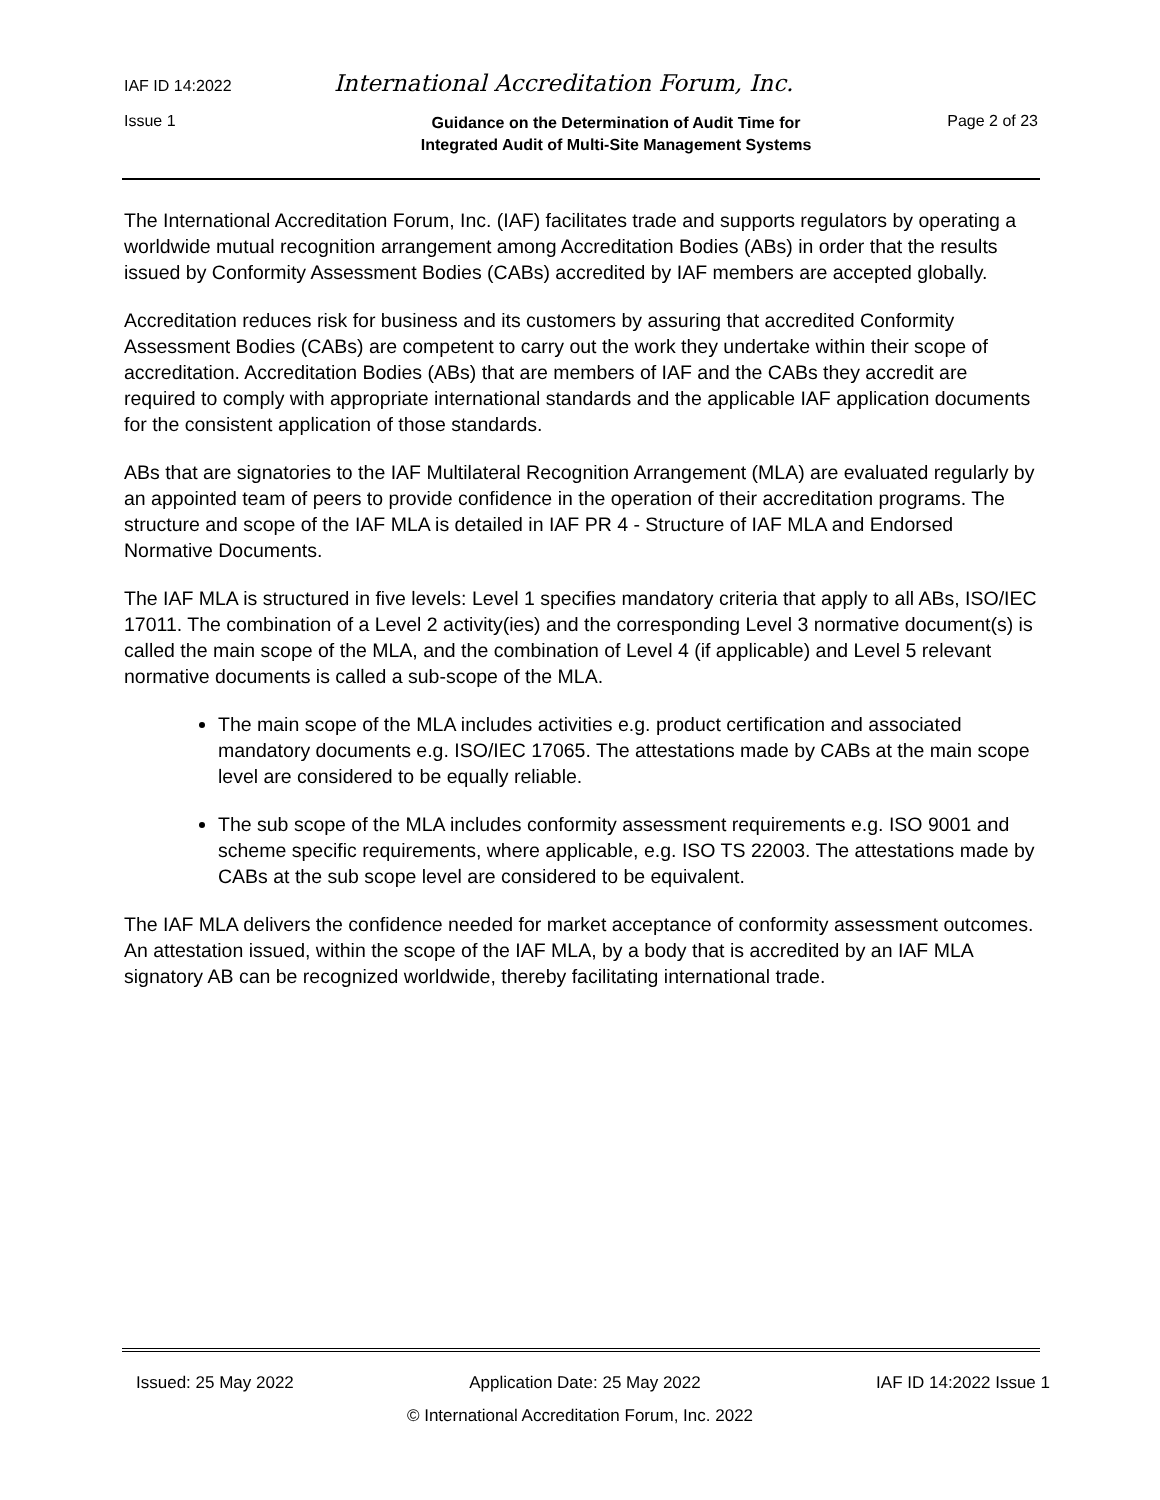IAF ID 14:2022 International Accreditation Forum, Inc.
Issue 1 Guidance on the Determination of Audit Time for
Integrated Audit of Multi-Site Management Systems Page 2 of 23
The International Accreditation Forum, Inc. (IAF) facilitates trade and supports regulators by operating a worldwide mutual recognition arrangement among Accreditation Bodies (ABs) in order that the results issued by Conformity Assessment Bodies (CABs) accredited by IAF members are accepted globally.
Accreditation reduces risk for business and its customers by assuring that accredited Conformity Assessment Bodies (CABs) are competent to carry out the work they undertake within their scope of accreditation. Accreditation Bodies (ABs) that are members of IAF and the CABs they accredit are required to comply with appropriate international standards and the applicable IAF application documents for the consistent application of those standards.
ABs that are signatories to the IAF Multilateral Recognition Arrangement (MLA) are evaluated regularly by an appointed team of peers to provide confidence in the operation of their accreditation programs. The structure and scope of the IAF MLA is detailed in IAF PR 4 - Structure of IAF MLA and Endorsed Normative Documents.
The IAF MLA is structured in five levels: Level 1 specifies mandatory criteria that apply to all ABs, ISO/IEC 17011. The combination of a Level 2 activity(ies) and the corresponding Level 3 normative document(s) is called the main scope of the MLA, and the combination of Level 4 (if applicable) and Level 5 relevant normative documents is called a sub-scope of the MLA.
The main scope of the MLA includes activities e.g. product certification and associated mandatory documents e.g. ISO/IEC 17065. The attestations made by CABs at the main scope level are considered to be equally reliable.
The sub scope of the MLA includes conformity assessment requirements e.g. ISO 9001 and scheme specific requirements, where applicable, e.g. ISO TS 22003. The attestations made by CABs at the sub scope level are considered to be equivalent.
The IAF MLA delivers the confidence needed for market acceptance of conformity assessment outcomes. An attestation issued, within the scope of the IAF MLA, by a body that is accredited by an IAF MLA signatory AB can be recognized worldwide, thereby facilitating international trade.
Issued: 25 May 2022 Application Date: 25 May 2022 IAF ID 14:2022 Issue 1
© International Accreditation Forum, Inc. 2022